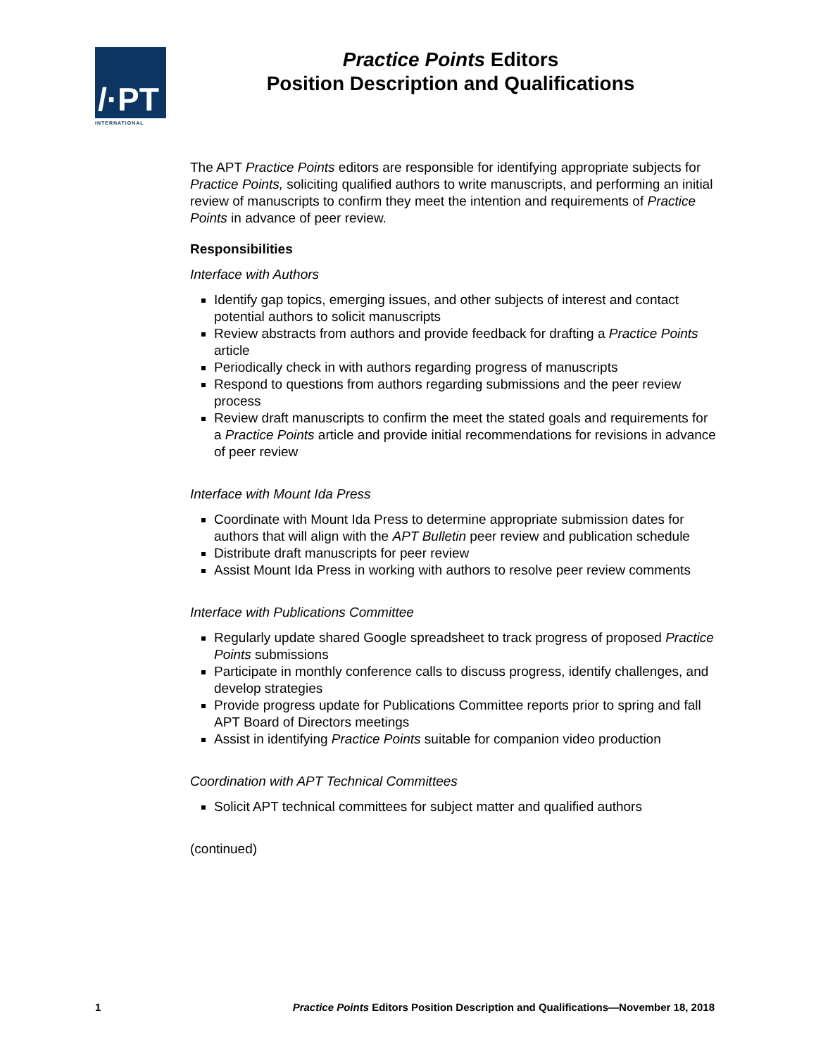/·PT
INTERNATIONAL
Practice Points Editors
Position Description and Qualifications
The APT Practice Points editors are responsible for identifying appropriate subjects for Practice Points, soliciting qualified authors to write manuscripts, and performing an initial review of manuscripts to confirm they meet the intention and requirements of Practice Points in advance of peer review.
Responsibilities
Interface with Authors
Identify gap topics, emerging issues, and other subjects of interest and contact potential authors to solicit manuscripts
Review abstracts from authors and provide feedback for drafting a Practice Points article
Periodically check in with authors regarding progress of manuscripts
Respond to questions from authors regarding submissions and the peer review process
Review draft manuscripts to confirm the meet the stated goals and requirements for a Practice Points article and provide initial recommendations for revisions in advance of peer review
Interface with Mount Ida Press
Coordinate with Mount Ida Press to determine appropriate submission dates for authors that will align with the APT Bulletin peer review and publication schedule
Distribute draft manuscripts for peer review
Assist Mount Ida Press in working with authors to resolve peer review comments
Interface with Publications Committee
Regularly update shared Google spreadsheet to track progress of proposed Practice Points submissions
Participate in monthly conference calls to discuss progress, identify challenges, and develop strategies
Provide progress update for Publications Committee reports prior to spring and fall APT Board of Directors meetings
Assist in identifying Practice Points suitable for companion video production
Coordination with APT Technical Committees
Solicit APT technical committees for subject matter and qualified authors
(continued)
1 Practice Points Editors Position Description and Qualifications—November 18, 2018